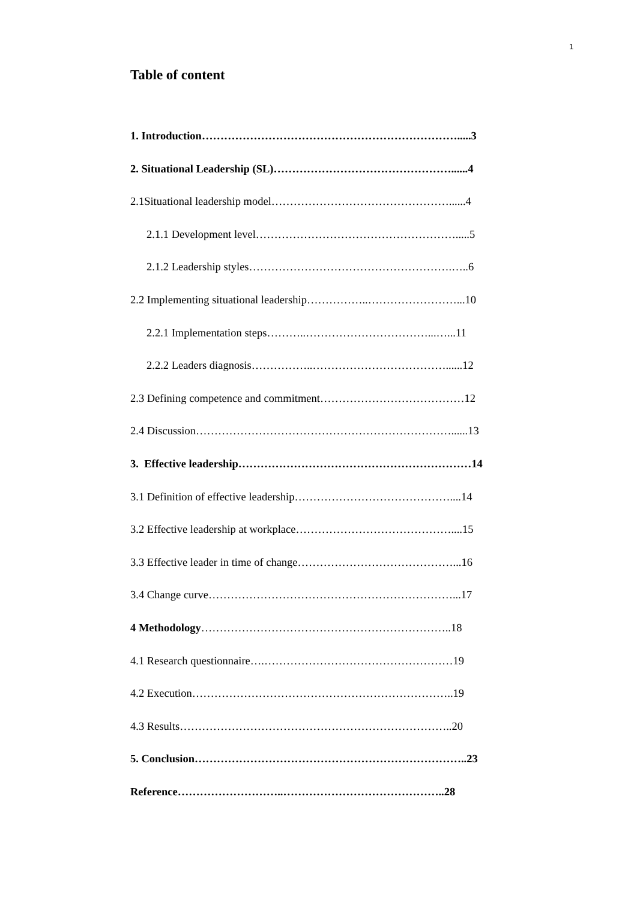1
Table of content
1. Introduction…………………………………………………………….....3
2. Situational Leadership (SL)…………………………………………......4
2.1Situational leadership model…………………………………………......4
2.1.1 Development level……………………………………………….....5
2.1.2 Leadership styles……………………………………………….…..6
2.2 Implementing situational leadership……………..……………………...10
2.2.1 Implementation steps………..……………………………...…...11
2.2.2 Leaders diagnosis……………..………………………………......12
2.3 Defining competence and commitment…………………………………12
2.4 Discussion……………………………………………………………......13
3. Effective leadership………………………………………………………14
3.1 Definition of effective leadership……………………………………....14
3.2 Effective leadership at workplace……………………………………....15
3.3 Effective leader in time of change……………………………………...16
3.4 Change curve…………………………………………………………...17
4 Methodology…………………………………………………………..18
4.1 Research questionnaire….……………………………………………19
4.2 Execution……………………………………………………………..19
4.3 Results………………………………………………………………..20
5. Conclusion………………………………………………………………..23
Reference………………………..……………………………………..28